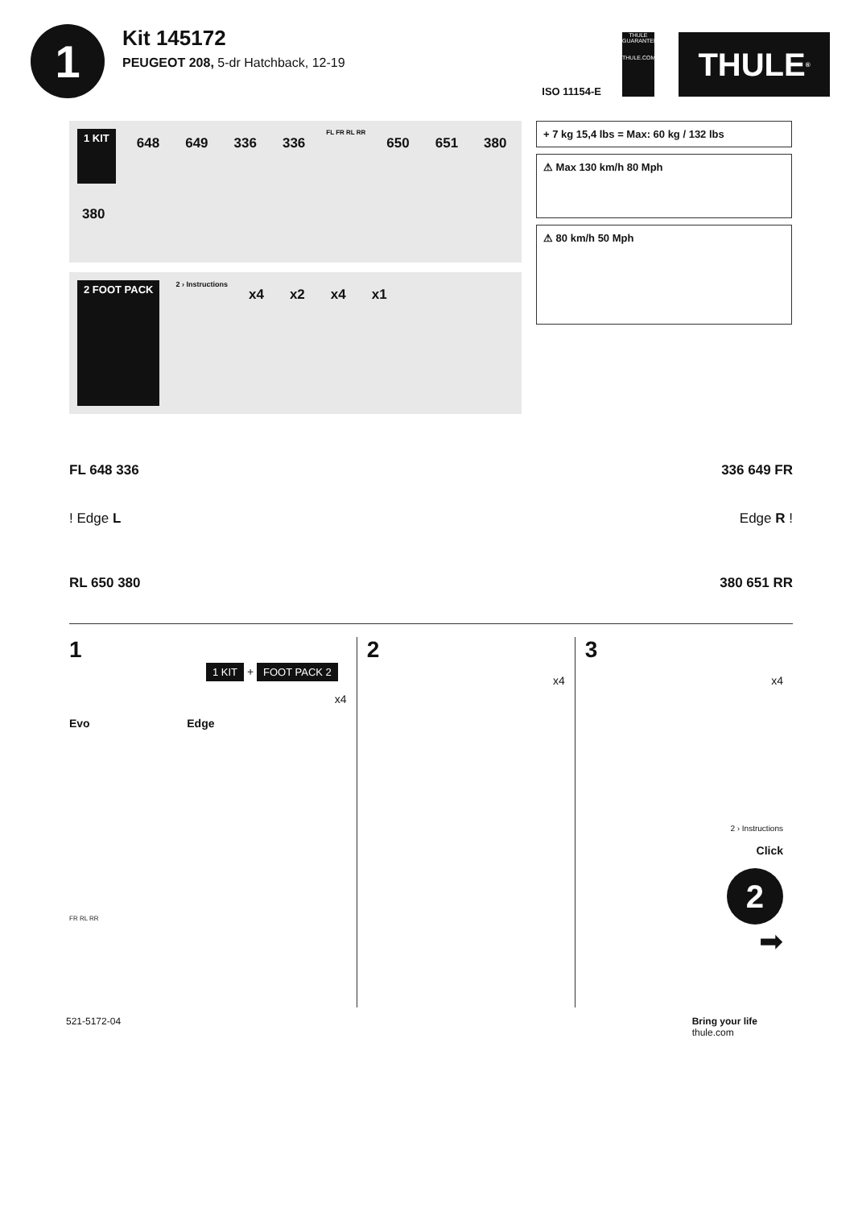1
Kit 145172
PEUGEOT 208, 5-dr Hatchback, 12-19
ISO 11154-E
THULE GUARANTEE
THULE.COM
THULE<sup>®</sup>
1 KIT 648 649 336 336 FL FR RL RR 650 651 380 380
2 FOOT PACK 2 › Instructions x4 x2 x4 x1
+ 7 kg 15,4 lbs = Max: 60 kg / 132 lbs
⚠ Max 130 km/h 80 Mph
⚠ 80 km/h 50 Mph
FL 648 336 336 649 FR
! Edge L Edge R !
RL 650 380 380 651 RR
1
1 KIT + FOOT PACK 2
x4
Evo Edge
FR RL RR
2
x4
3
x4
2 › Instructions
Click
2
➡
521-5172-04 Bring your life
thule.com